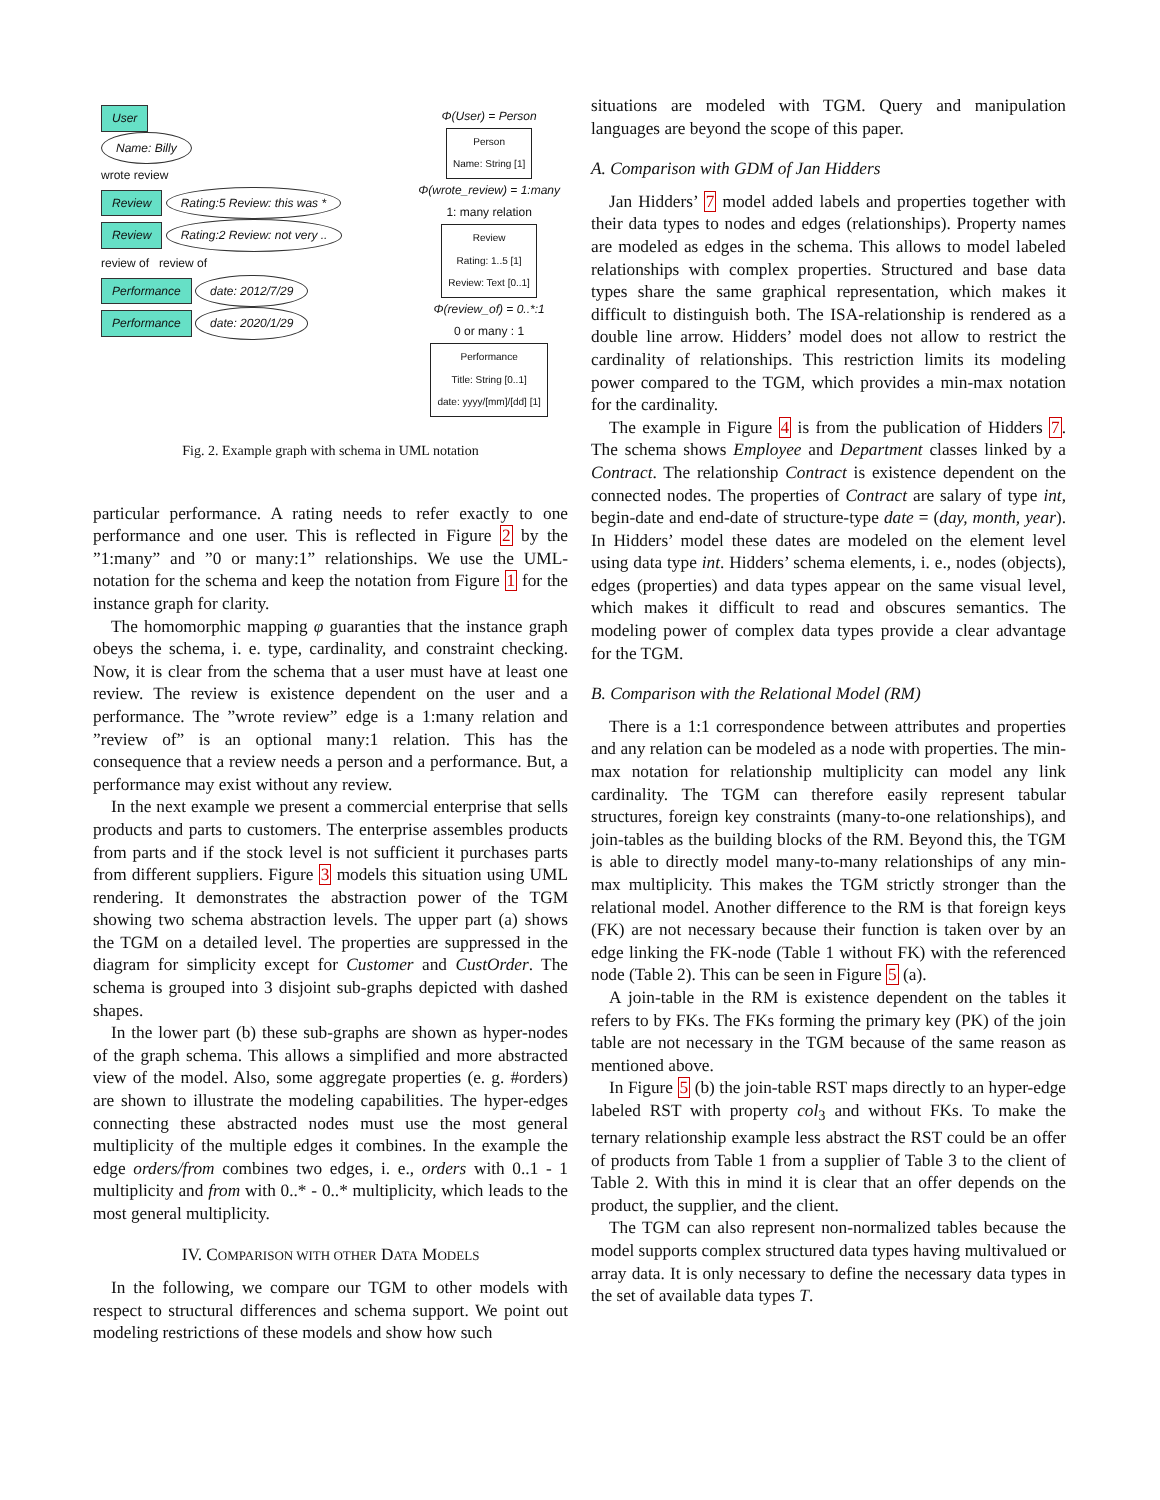User
Name: Billy
wrote review
Review Rating:5 Review: this was *
Review Rating:2 Review: not very ..
review of review of
Performance date: 2012/7/29
Performance date: 2020/1/29
Φ(User) = Person
Person
Name: String [1]
Φ(wrote_review) = 1:many
1: many relation
Review
Rating: 1..5 [1]
Review: Text [0..1]
Φ(review_of) = 0..*:1
0 or many : 1
Performance
Title: String [0..1]
date: yyyy/[mm]/[dd] [1]
Fig. 2. Example graph with schema in UML notation
particular performance. A rating needs to refer exactly to one performance and one user. This is reflected in Figure 2 by the ”1:many” and ”0 or many:1” relationships. We use the UML-notation for the schema and keep the notation from Figure 1 for the instance graph for clarity.
The homomorphic mapping φ guaranties that the instance graph obeys the schema, i. e. type, cardinality, and constraint checking. Now, it is clear from the schema that a user must have at least one review. The review is existence dependent on the user and a performance. The ”wrote review” edge is a 1:many relation and ”review of” is an optional many:1 relation. This has the consequence that a review needs a person and a performance. But, a performance may exist without any review.
In the next example we present a commercial enterprise that sells products and parts to customers. The enterprise assembles products from parts and if the stock level is not sufficient it purchases parts from different suppliers. Figure 3 models this situation using UML rendering. It demonstrates the abstraction power of the TGM showing two schema abstraction levels. The upper part (a) shows the TGM on a detailed level. The properties are suppressed in the diagram for simplicity except for Customer and CustOrder. The schema is grouped into 3 disjoint sub-graphs depicted with dashed shapes.
In the lower part (b) these sub-graphs are shown as hyper-nodes of the graph schema. This allows a simplified and more abstracted view of the model. Also, some aggregate properties (e. g. #orders) are shown to illustrate the modeling capabilities. The hyper-edges connecting these abstracted nodes must use the most general multiplicity of the multiple edges it combines. In the example the edge orders/from combines two edges, i. e., orders with 0..1 - 1 multiplicity and from with 0..* - 0..* multiplicity, which leads to the most general multiplicity.
IV. COMPARISON WITH OTHER DATA MODELS
In the following, we compare our TGM to other models with respect to structural differences and schema support. We point out modeling restrictions of these models and show how such
situations are modeled with TGM. Query and manipulation languages are beyond the scope of this paper.
A. Comparison with GDM of Jan Hidders
Jan Hidders’ 7 model added labels and properties together with their data types to nodes and edges (relationships). Property names are modeled as edges in the schema. This allows to model labeled relationships with complex properties. Structured and base data types share the same graphical representation, which makes it difficult to distinguish both. The ISA-relationship is rendered as a double line arrow. Hidders’ model does not allow to restrict the cardinality of relationships. This restriction limits its modeling power compared to the TGM, which provides a min-max notation for the cardinality.
The example in Figure 4 is from the publication of Hidders 7. The schema shows Employee and Department classes linked by a Contract. The relationship Contract is existence dependent on the connected nodes. The properties of Contract are salary of type int, begin-date and end-date of structure-type date = (day, month, year). In Hidders’ model these dates are modeled on the element level using data type int. Hidders’ schema elements, i. e., nodes (objects), edges (properties) and data types appear on the same visual level, which makes it difficult to read and obscures semantics. The modeling power of complex data types provide a clear advantage for the TGM.
B. Comparison with the Relational Model (RM)
There is a 1:1 correspondence between attributes and properties and any relation can be modeled as a node with properties. The min-max notation for relationship multiplicity can model any link cardinality. The TGM can therefore easily represent tabular structures, foreign key constraints (many-to-one relationships), and join-tables as the building blocks of the RM. Beyond this, the TGM is able to directly model many-to-many relationships of any min-max multiplicity. This makes the TGM strictly stronger than the relational model. Another difference to the RM is that foreign keys (FK) are not necessary because their function is taken over by an edge linking the FK-node (Table 1 without FK) with the referenced node (Table 2). This can be seen in Figure 5 (a).
A join-table in the RM is existence dependent on the tables it refers to by FKs. The FKs forming the primary key (PK) of the join table are not necessary in the TGM because of the same reason as mentioned above.
In Figure 5 (b) the join-table RST maps directly to an hyper-edge labeled RST with property col<sub>3</sub> and without FKs. To make the ternary relationship example less abstract the RST could be an offer of products from Table 1 from a supplier of Table 3 to the client of Table 2. With this in mind it is clear that an offer depends on the product, the supplier, and the client.
The TGM can also represent non-normalized tables because the model supports complex structured data types having multivalued or array data. It is only necessary to define the necessary data types in the set of available data types T.